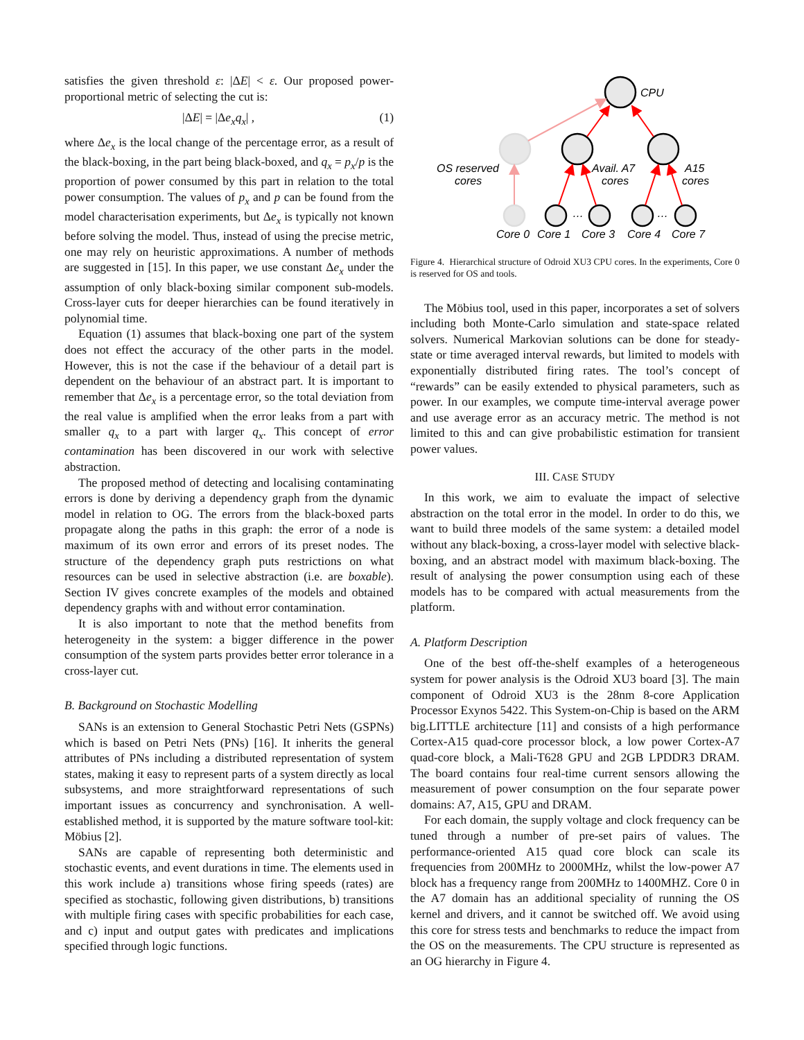satisfies the given threshold ε: |ΔE| < ε. Our proposed power-proportional metric of selecting the cut is:
|ΔE| = |Δe<sub>x</sub>q<sub>x</sub>| , (1)
where Δe<sub>x</sub> is the local change of the percentage error, as a result of the black-boxing, in the part being black-boxed, and q<sub>x</sub> = p<sub>x</sub>/p is the proportion of power consumed by this part in relation to the total power consumption. The values of p<sub>x</sub> and p can be found from the model characterisation experiments, but Δe<sub>x</sub> is typically not known before solving the model. Thus, instead of using the precise metric, one may rely on heuristic approximations. A number of methods are suggested in [15]. In this paper, we use constant Δe<sub>x</sub> under the assumption of only black-boxing similar component sub-models. Cross-layer cuts for deeper hierarchies can be found iteratively in polynomial time.
Equation (1) assumes that black-boxing one part of the system does not effect the accuracy of the other parts in the model. However, this is not the case if the behaviour of a detail part is dependent on the behaviour of an abstract part. It is important to remember that Δe<sub>x</sub> is a percentage error, so the total deviation from the real value is amplified when the error leaks from a part with smaller q<sub>x</sub> to a part with larger q<sub>x</sub>. This concept of error contamination has been discovered in our work with selective abstraction.
The proposed method of detecting and localising contaminating errors is done by deriving a dependency graph from the dynamic model in relation to OG. The errors from the black-boxed parts propagate along the paths in this graph: the error of a node is maximum of its own error and errors of its preset nodes. The structure of the dependency graph puts restrictions on what resources can be used in selective abstraction (i.e. are boxable). Section IV gives concrete examples of the models and obtained dependency graphs with and without error contamination.
It is also important to note that the method benefits from heterogeneity in the system: a bigger difference in the power consumption of the system parts provides better error tolerance in a cross-layer cut.
B. Background on Stochastic Modelling
SANs is an extension to General Stochastic Petri Nets (GSPNs) which is based on Petri Nets (PNs) [16]. It inherits the general attributes of PNs including a distributed representation of system states, making it easy to represent parts of a system directly as local subsystems, and more straightforward representations of such important issues as concurrency and synchronisation. A well-established method, it is supported by the mature software tool-kit: Möbius [2].
SANs are capable of representing both deterministic and stochastic events, and event durations in time. The elements used in this work include a) transitions whose firing speeds (rates) are specified as stochastic, following given distributions, b) transitions with multiple firing cases with specific probabilities for each case, and c) input and output gates with predicates and implications specified through logic functions.
CPU
OS reserved
cores
Avail. A7
cores
A15
cores
…
…
Core 0
Core 1
Core 3
Core 4
Core 7
Figure 4. Hierarchical structure of Odroid XU3 CPU cores. In the experiments, Core 0 is reserved for OS and tools.
The Möbius tool, used in this paper, incorporates a set of solvers including both Monte-Carlo simulation and state-space related solvers. Numerical Markovian solutions can be done for steady-state or time averaged interval rewards, but limited to models with exponentially distributed firing rates. The tool’s concept of “rewards” can be easily extended to physical parameters, such as power. In our examples, we compute time-interval average power and use average error as an accuracy metric. The method is not limited to this and can give probabilistic estimation for transient power values.
III. CASE STUDY
In this work, we aim to evaluate the impact of selective abstraction on the total error in the model. In order to do this, we want to build three models of the same system: a detailed model without any black-boxing, a cross-layer model with selective black-boxing, and an abstract model with maximum black-boxing. The result of analysing the power consumption using each of these models has to be compared with actual measurements from the platform.
A. Platform Description
One of the best off-the-shelf examples of a heterogeneous system for power analysis is the Odroid XU3 board [3]. The main component of Odroid XU3 is the 28nm 8-core Application Processor Exynos 5422. This System-on-Chip is based on the ARM big.LITTLE architecture [11] and consists of a high performance Cortex-A15 quad-core processor block, a low power Cortex-A7 quad-core block, a Mali-T628 GPU and 2GB LPDDR3 DRAM. The board contains four real-time current sensors allowing the measurement of power consumption on the four separate power domains: A7, A15, GPU and DRAM.
For each domain, the supply voltage and clock frequency can be tuned through a number of pre-set pairs of values. The performance-oriented A15 quad core block can scale its frequencies from 200MHz to 2000MHz, whilst the low-power A7 block has a frequency range from 200MHz to 1400MHZ. Core 0 in the A7 domain has an additional speciality of running the OS kernel and drivers, and it cannot be switched off. We avoid using this core for stress tests and benchmarks to reduce the impact from the OS on the measurements. The CPU structure is represented as an OG hierarchy in Figure 4.